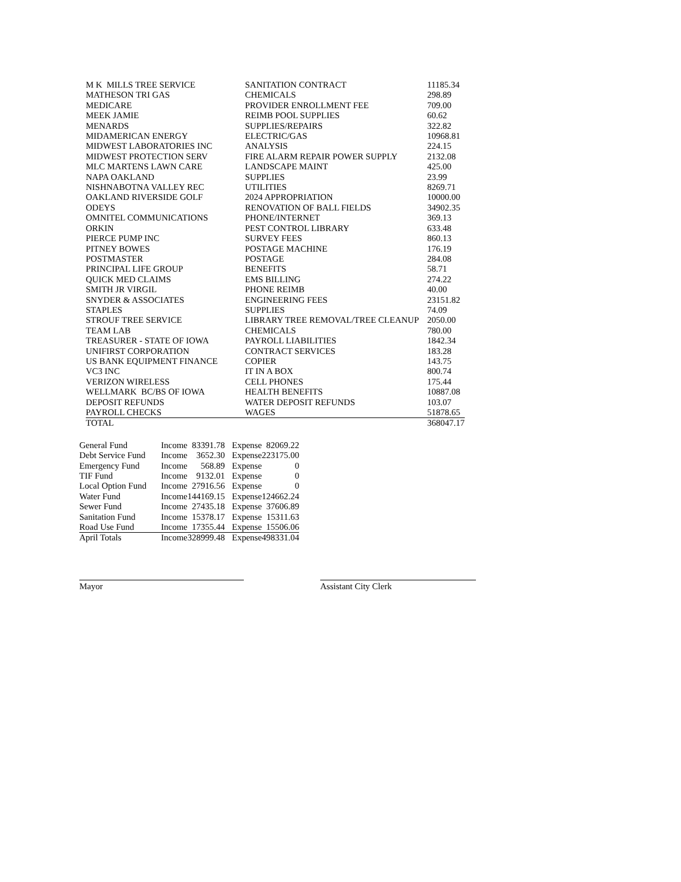| M K MILLS TREE SERVICE | SANITATION CONTRACT | 11185.34 |
| MATHESON TRI GAS | CHEMICALS | 298.89 |
| MEDICARE | PROVIDER ENROLLMENT FEE | 709.00 |
| MEEK JAMIE | REIMB POOL SUPPLIES | 60.62 |
| MENARDS | SUPPLIES/REPAIRS | 322.82 |
| MIDAMERICAN ENERGY | ELECTRIC/GAS | 10968.81 |
| MIDWEST LABORATORIES INC | ANALYSIS | 224.15 |
| MIDWEST PROTECTION SERV | FIRE ALARM REPAIR POWER SUPPLY | 2132.08 |
| MLC MARTENS LAWN CARE | LANDSCAPE MAINT | 425.00 |
| NAPA OAKLAND | SUPPLIES | 23.99 |
| NISHNABOTNA VALLEY REC | UTILITIES | 8269.71 |
| OAKLAND RIVERSIDE GOLF | 2024 APPROPRIATION | 10000.00 |
| ODEYS | RENOVATION OF BALL FIELDS | 34902.35 |
| OMNITEL COMMUNICATIONS | PHONE/INTERNET | 369.13 |
| ORKIN | PEST CONTROL LIBRARY | 633.48 |
| PIERCE PUMP INC | SURVEY FEES | 860.13 |
| PITNEY BOWES | POSTAGE MACHINE | 176.19 |
| POSTMASTER | POSTAGE | 284.08 |
| PRINCIPAL LIFE GROUP | BENEFITS | 58.71 |
| QUICK MED CLAIMS | EMS BILLING | 274.22 |
| SMITH JR VIRGIL | PHONE REIMB | 40.00 |
| SNYDER & ASSOCIATES | ENGINEERING FEES | 23151.82 |
| STAPLES | SUPPLIES | 74.09 |
| STROUF TREE SERVICE | LIBRARY TREE REMOVAL/TREE CLEANUP | 2050.00 |
| TEAM LAB | CHEMICALS | 780.00 |
| TREASURER - STATE OF IOWA | PAYROLL LIABILITIES | 1842.34 |
| UNIFIRST CORPORATION | CONTRACT SERVICES | 183.28 |
| US BANK EQUIPMENT FINANCE | COPIER | 143.75 |
| VC3 INC | IT IN A BOX | 800.74 |
| VERIZON WIRELESS | CELL PHONES | 175.44 |
| WELLMARK BC/BS OF IOWA | HEALTH BENEFITS | 10887.08 |
| DEPOSIT REFUNDS | WATER DEPOSIT REFUNDS | 103.07 |
| PAYROLL CHECKS | WAGES | 51878.65 |
| TOTAL | | 368047.17 |
| General Fund | Income | 83391.78 | Expense | 82069.22 |
| Debt Service Fund | Income | 3652.30 | Expense | 223175.00 |
| Emergency Fund | Income | 568.89 | Expense | 0 |
| TIF Fund | Income | 9132.01 | Expense | 0 |
| Local Option Fund | Income | 27916.56 | Expense | 0 |
| Water Fund | Income | 144169.15 | Expense | 124662.24 |
| Sewer Fund | Income | 27435.18 | Expense | 37606.89 |
| Sanitation Fund | Income | 15378.17 | Expense | 15311.63 |
| Road Use Fund | Income | 17355.44 | Expense | 15506.06 |
| April Totals | Income | 328999.48 | Expense | 498331.04 |
Mayor Assistant City Clerk